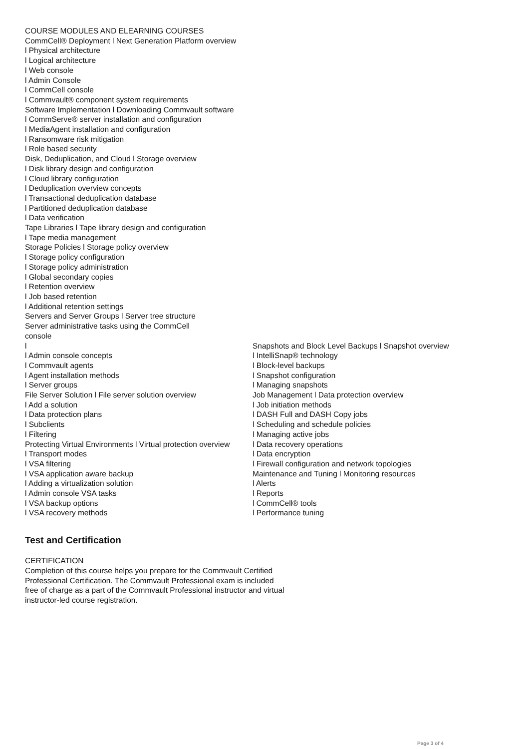COURSE MODULES AND ELEARNING COURSES
CommCell® Deployment l Next Generation Platform overview
l Physical architecture
l Logical architecture
l Web console
l Admin Console
l CommCell console
l Commvault® component system requirements
Software Implementation l Downloading Commvault software
l CommServe® server installation and configuration
l MediaAgent installation and configuration
l Ransomware risk mitigation
l Role based security
Disk, Deduplication, and Cloud l Storage overview
l Disk library design and configuration
l Cloud library configuration
l Deduplication overview concepts
l Transactional deduplication database
l Partitioned deduplication database
l Data verification
Tape Libraries l Tape library design and configuration
l Tape media management
Storage Policies l Storage policy overview
l Storage policy configuration
l Storage policy administration
l Global secondary copies
l Retention overview
l Job based retention
l Additional retention settings
Servers and Server Groups l Server tree structure
Server administrative tasks using the CommCell
console
l
l Admin console concepts
l Commvault agents
l Agent installation methods
l Server groups
File Server Solution l File server solution overview
l Add a solution
l Data protection plans
l Subclients
l Filtering
Protecting Virtual Environments l Virtual protection overview
l Transport modes
l VSA filtering
l VSA application aware backup
l Adding a virtualization solution
l Admin console VSA tasks
l VSA backup options
l VSA recovery methods
Snapshots and Block Level Backups l Snapshot overview
l IntelliSnap® technology
l Block-level backups
l Snapshot configuration
l Managing snapshots
Job Management l Data protection overview
l Job initiation methods
l DASH Full and DASH Copy jobs
l Scheduling and schedule policies
l Managing active jobs
l Data recovery operations
l Data encryption
l Firewall configuration and network topologies
Maintenance and Tuning l Monitoring resources
l Alerts
l Reports
l CommCell® tools
l Performance tuning
Test and Certification
CERTIFICATION
Completion of this course helps you prepare for the Commvault Certified
Professional Certification. The Commvault Professional exam is included
free of charge as a part of the Commvault Professional instructor and virtual
instructor-led course registration.
Page 3 of 4